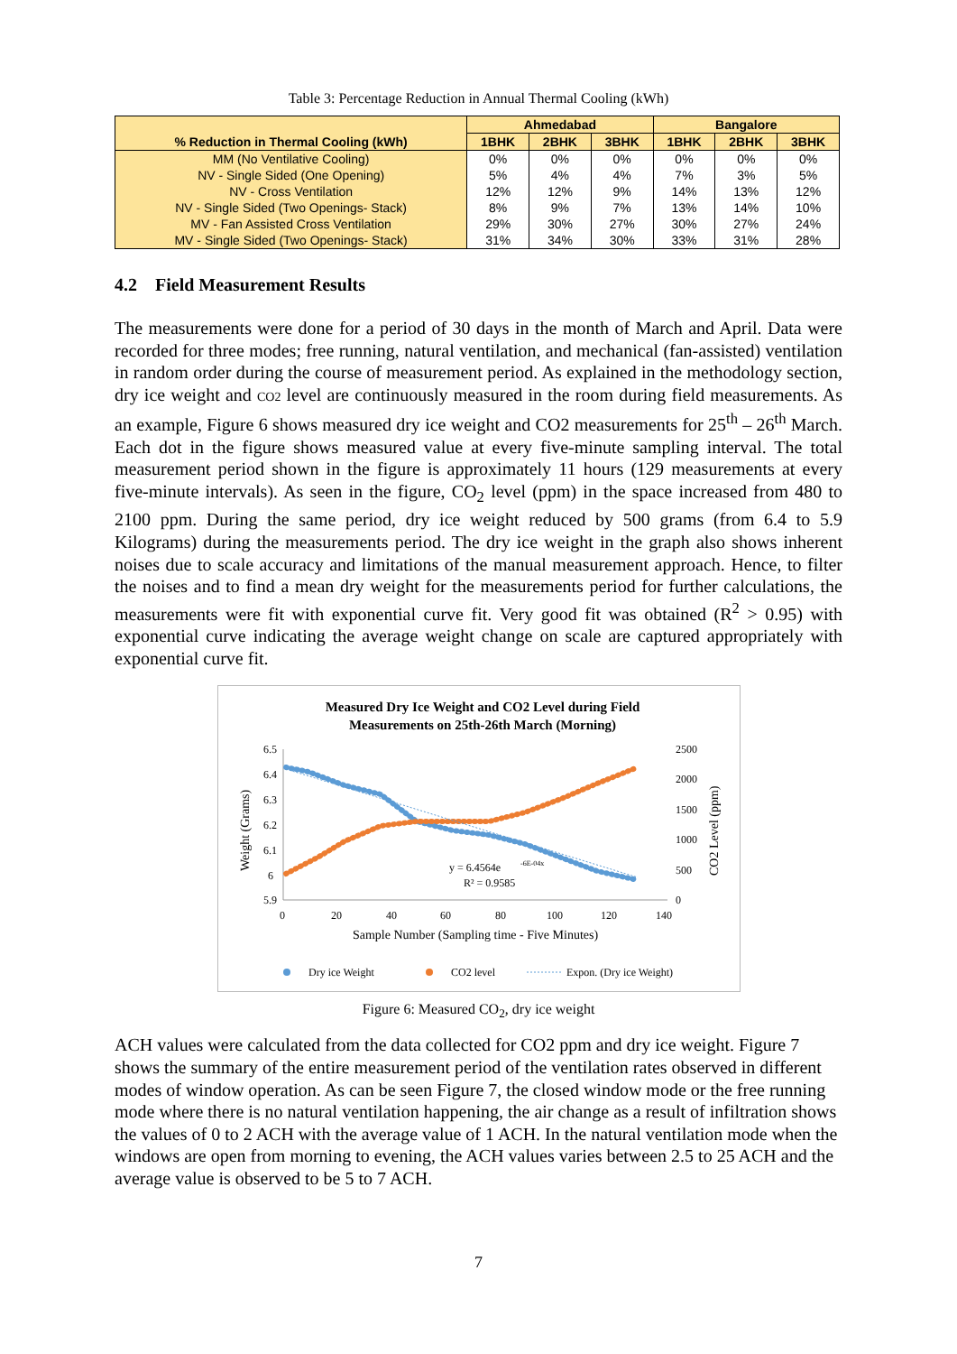Table 3: Percentage Reduction in Annual Thermal Cooling (kWh)
| % Reduction in Thermal Cooling (kWh) | Ahmedabad | | | Bangalore | | |
| --- | --- | --- | --- | --- | --- | --- |
| | 1BHK | 2BHK | 3BHK | 1BHK | 2BHK | 3BHK |
| MM (No Ventilative Cooling) | 0% | 0% | 0% | 0% | 0% | 0% |
| NV - Single Sided (One Opening) | 5% | 4% | 4% | 7% | 3% | 5% |
| NV - Cross Ventilation | 12% | 12% | 9% | 14% | 13% | 12% |
| NV - Single Sided (Two Openings- Stack) | 8% | 9% | 7% | 13% | 14% | 10% |
| MV - Fan Assisted Cross Ventilation | 29% | 30% | 27% | 30% | 27% | 24% |
| MV - Single Sided (Two Openings- Stack) | 31% | 34% | 30% | 33% | 31% | 28% |
4.2 Field Measurement Results
The measurements were done for a period of 30 days in the month of March and April. Data were recorded for three modes; free running, natural ventilation, and mechanical (fan-assisted) ventilation in random order during the course of measurement period. As explained in the methodology section, dry ice weight and CO2 level are continuously measured in the room during field measurements. As an example, Figure 6 shows measured dry ice weight and CO2 measurements for 25<sup>th</sup> – 26<sup>th</sup> March. Each dot in the figure shows measured value at every five-minute sampling interval. The total measurement period shown in the figure is approximately 11 hours (129 measurements at every five-minute intervals). As seen in the figure, CO<sub>2</sub> level (ppm) in the space increased from 480 to 2100 ppm. During the same period, dry ice weight reduced by 500 grams (from 6.4 to 5.9 Kilograms) during the measurements period. The dry ice weight in the graph also shows inherent noises due to scale accuracy and limitations of the manual measurement approach. Hence, to filter the noises and to find a mean dry weight for the measurements period for further calculations, the measurements were fit with exponential curve fit. Very good fit was obtained (R<sup>2</sup> > 0.95) with exponential curve indicating the average weight change on scale are captured appropriately with exponential curve fit.
Measured Dry Ice Weight and CO2 Level during Field
Measurements on 25th-26th March (Morning)
6.5
6.4
6.3
6.2
6.1
6
5.9
2500
2000
1500
1000
500
0
0
20
40
60
80
100
120
140
Sample Number (Sampling time - Five Minutes)
Weight (Grams)
CO2 Level (ppm)
y = 6.4564e
-6E-04x
R² = 0.9585
Dry ice Weight
CO2 level
Expon. (Dry ice Weight)
Figure 6: Measured CO<sub>2</sub>, dry ice weight
ACH values were calculated from the data collected for CO2 ppm and dry ice weight. Figure 7 shows the summary of the entire measurement period of the ventilation rates observed in different modes of window operation. As can be seen Figure 7, the closed window mode or the free running mode where there is no natural ventilation happening, the air change as a result of infiltration shows the values of 0 to 2 ACH with the average value of 1 ACH. In the natural ventilation mode when the windows are open from morning to evening, the ACH values varies between 2.5 to 25 ACH and the average value is observed to be 5 to 7 ACH.
7